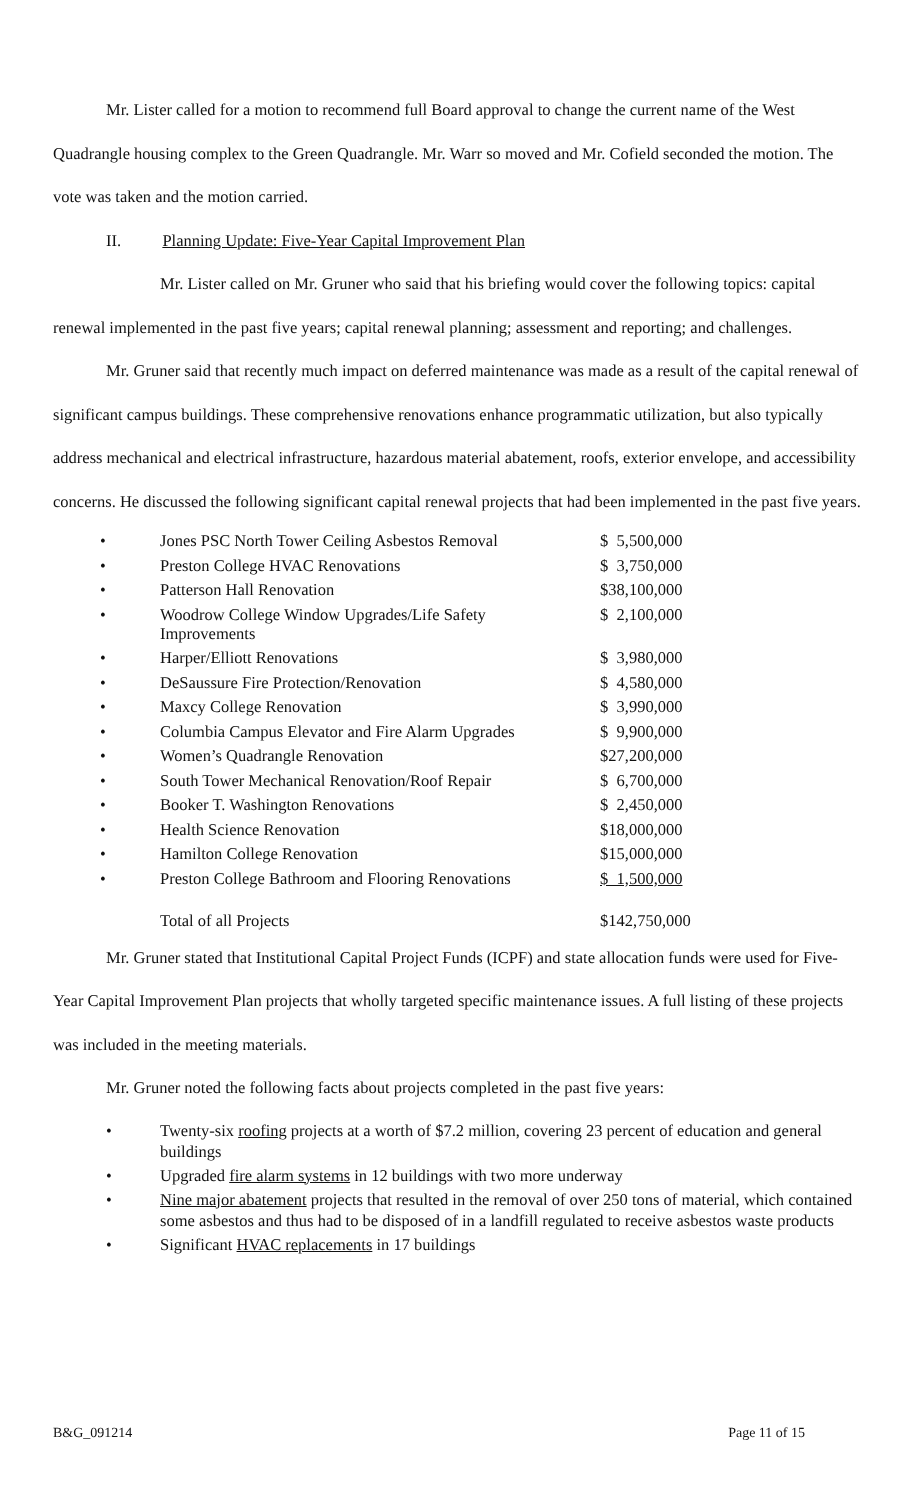Mr. Lister called for a motion to recommend full Board approval to change the current name of the West Quadrangle housing complex to the Green Quadrangle. Mr. Warr so moved and Mr. Cofield seconded the motion. The vote was taken and the motion carried.
II. Planning Update: Five-Year Capital Improvement Plan
Mr. Lister called on Mr. Gruner who said that his briefing would cover the following topics: capital renewal implemented in the past five years; capital renewal planning; assessment and reporting; and challenges.
Mr. Gruner said that recently much impact on deferred maintenance was made as a result of the capital renewal of significant campus buildings. These comprehensive renovations enhance programmatic utilization, but also typically address mechanical and electrical infrastructure, hazardous material abatement, roofs, exterior envelope, and accessibility concerns. He discussed the following significant capital renewal projects that had been implemented in the past five years.
| • | Jones PSC North Tower Ceiling Asbestos Removal | $ 5,500,000 |
| • | Preston College HVAC Renovations | $ 3,750,000 |
| • | Patterson Hall Renovation | $38,100,000 |
| • | Woodrow College Window Upgrades/Life Safety Improvements | $ 2,100,000 |
| • | Harper/Elliott Renovations | $ 3,980,000 |
| • | DeSaussure Fire Protection/Renovation | $ 4,580,000 |
| • | Maxcy College Renovation | $ 3,990,000 |
| • | Columbia Campus Elevator and Fire Alarm Upgrades | $ 9,900,000 |
| • | Women’s Quadrangle Renovation | $27,200,000 |
| • | South Tower Mechanical Renovation/Roof Repair | $ 6,700,000 |
| • | Booker T. Washington Renovations | $ 2,450,000 |
| • | Health Science Renovation | $18,000,000 |
| • | Hamilton College Renovation | $15,000,000 |
| • | Preston College Bathroom and Flooring Renovations | $ 1,500,000 |
| | Total of all Projects | $142,750,000 |
Mr. Gruner stated that Institutional Capital Project Funds (ICPF) and state allocation funds were used for Five-Year Capital Improvement Plan projects that wholly targeted specific maintenance issues. A full listing of these projects was included in the meeting materials.
Mr. Gruner noted the following facts about projects completed in the past five years:
• Twenty-six roofing projects at a worth of $7.2 million, covering 23 percent of education and general buildings
• Upgraded fire alarm systems in 12 buildings with two more underway
• Nine major abatement projects that resulted in the removal of over 250 tons of material, which contained some asbestos and thus had to be disposed of in a landfill regulated to receive asbestos waste products
• Significant HVAC replacements in 17 buildings
B&G_091214 Page 11 of 15